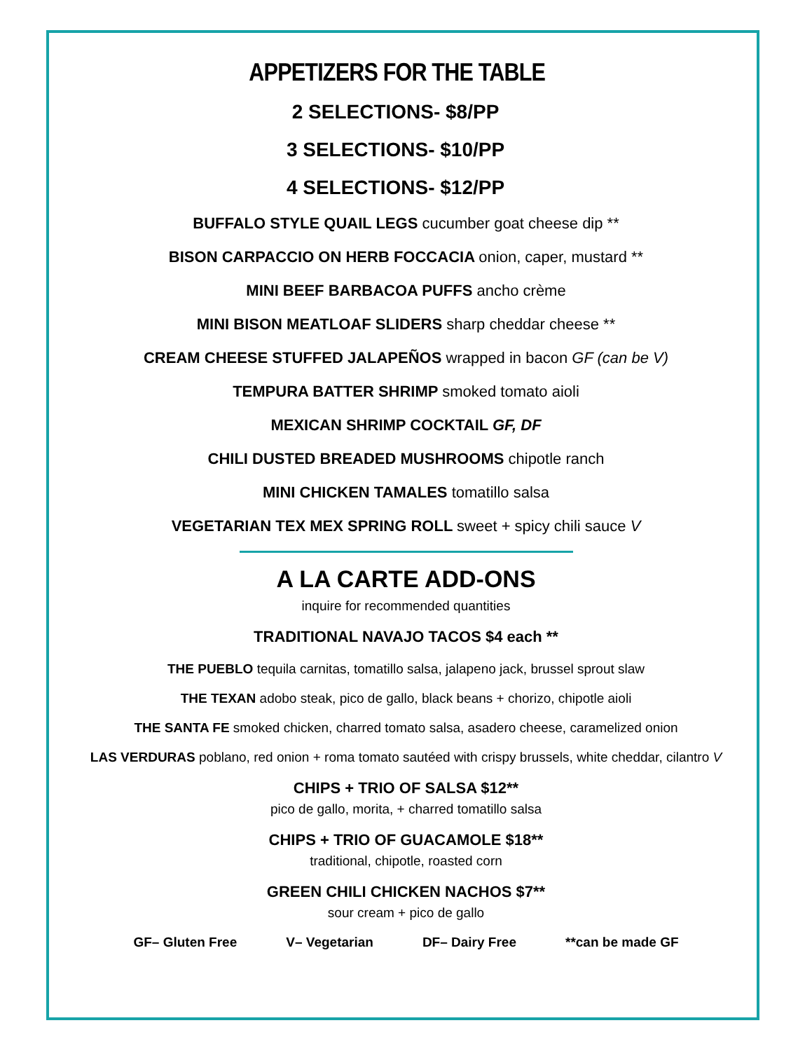APPETIZERS FOR THE TABLE
2 SELECTIONS- $8/PP
3 SELECTIONS- $10/PP
4 SELECTIONS- $12/PP
BUFFALO STYLE QUAIL LEGS cucumber goat cheese dip **
BISON CARPACCIO ON HERB FOCCACIA onion, caper, mustard **
MINI BEEF BARBACOA PUFFS ancho crème
MINI BISON MEATLOAF SLIDERS sharp cheddar cheese **
CREAM CHEESE STUFFED JALAPEÑOS wrapped in bacon GF (can be V)
TEMPURA BATTER SHRIMP smoked tomato aioli
MEXICAN SHRIMP COCKTAIL GF, DF
CHILI DUSTED BREADED MUSHROOMS chipotle ranch
MINI CHICKEN TAMALES tomatillo salsa
VEGETARIAN TEX MEX SPRING ROLL sweet + spicy chili sauce V
A LA CARTE ADD-ONS
inquire for recommended quantities
TRADITIONAL NAVAJO TACOS $4 each **
THE PUEBLO tequila carnitas, tomatillo salsa, jalapeno jack, brussel sprout slaw
THE TEXAN adobo steak, pico de gallo, black beans + chorizo, chipotle aioli
THE SANTA FE smoked chicken, charred tomato salsa, asadero cheese, caramelized onion
LAS VERDURAS poblano, red onion + roma tomato sautéed with crispy brussels, white cheddar, cilantro V
CHIPS + TRIO OF SALSA $12**
pico de gallo, morita, + charred tomatillo salsa
CHIPS + TRIO OF GUACAMOLE $18**
traditional, chipotle, roasted corn
GREEN CHILI CHICKEN NACHOS $7**
sour cream + pico de gallo
GF– Gluten Free V– Vegetarian DF– Dairy Free **can be made GF